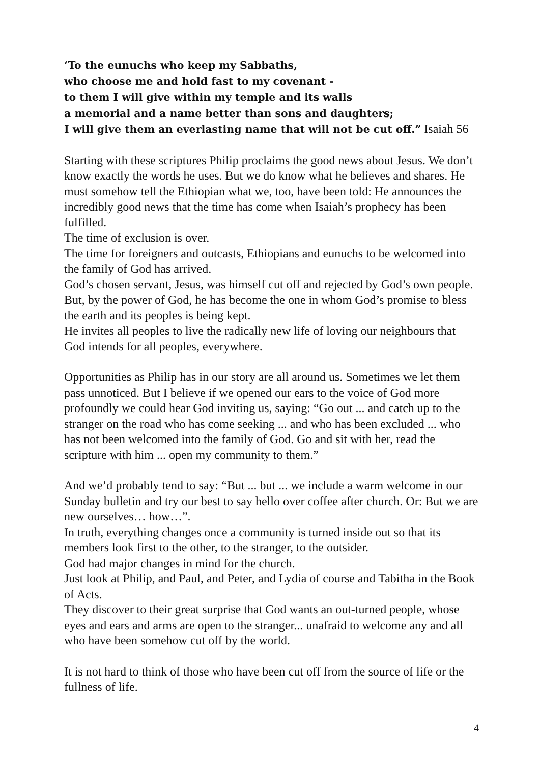‘To the eunuchs who keep my Sabbaths,
who choose me and hold fast to my covenant -
to them I will give within my temple and its walls
a memorial and a name better than sons and daughters;
I will give them an everlasting name that will not be cut off.” Isaiah 56
Starting with these scriptures Philip proclaims the good news about Jesus. We don’t know exactly the words he uses. But we do know what he believes and shares. He must somehow tell the Ethiopian what we, too, have been told: He announces the incredibly good news that the time has come when Isaiah’s prophecy has been fulfilled.
The time of exclusion is over.
The time for foreigners and outcasts, Ethiopians and eunuchs to be welcomed into the family of God has arrived.
God’s chosen servant, Jesus, was himself cut off and rejected by God’s own people.
But, by the power of God, he has become the one in whom God’s promise to bless the earth and its peoples is being kept.
He invites all peoples to live the radically new life of loving our neighbours that God intends for all peoples, everywhere.
Opportunities as Philip has in our story are all around us. Sometimes we let them pass unnoticed. But I believe if we opened our ears to the voice of God more profoundly we could hear God inviting us, saying: “Go out ... and catch up to the stranger on the road who has come seeking ... and who has been excluded ... who has not been welcomed into the family of God. Go and sit with her, read the scripture with him ... open my community to them.”
And we’d probably tend to say: “But ... but ... we include a warm welcome in our Sunday bulletin and try our best to say hello over coffee after church. Or: But we are new ourselves… how…”.
In truth, everything changes once a community is turned inside out so that its members look first to the other, to the stranger, to the outsider.
God had major changes in mind for the church.
Just look at Philip, and Paul, and Peter, and Lydia of course and Tabitha in the Book of Acts.
They discover to their great surprise that God wants an out-turned people, whose eyes and ears and arms are open to the stranger... unafraid to welcome any and all who have been somehow cut off by the world.
It is not hard to think of those who have been cut off from the source of life or the fullness of life.
4